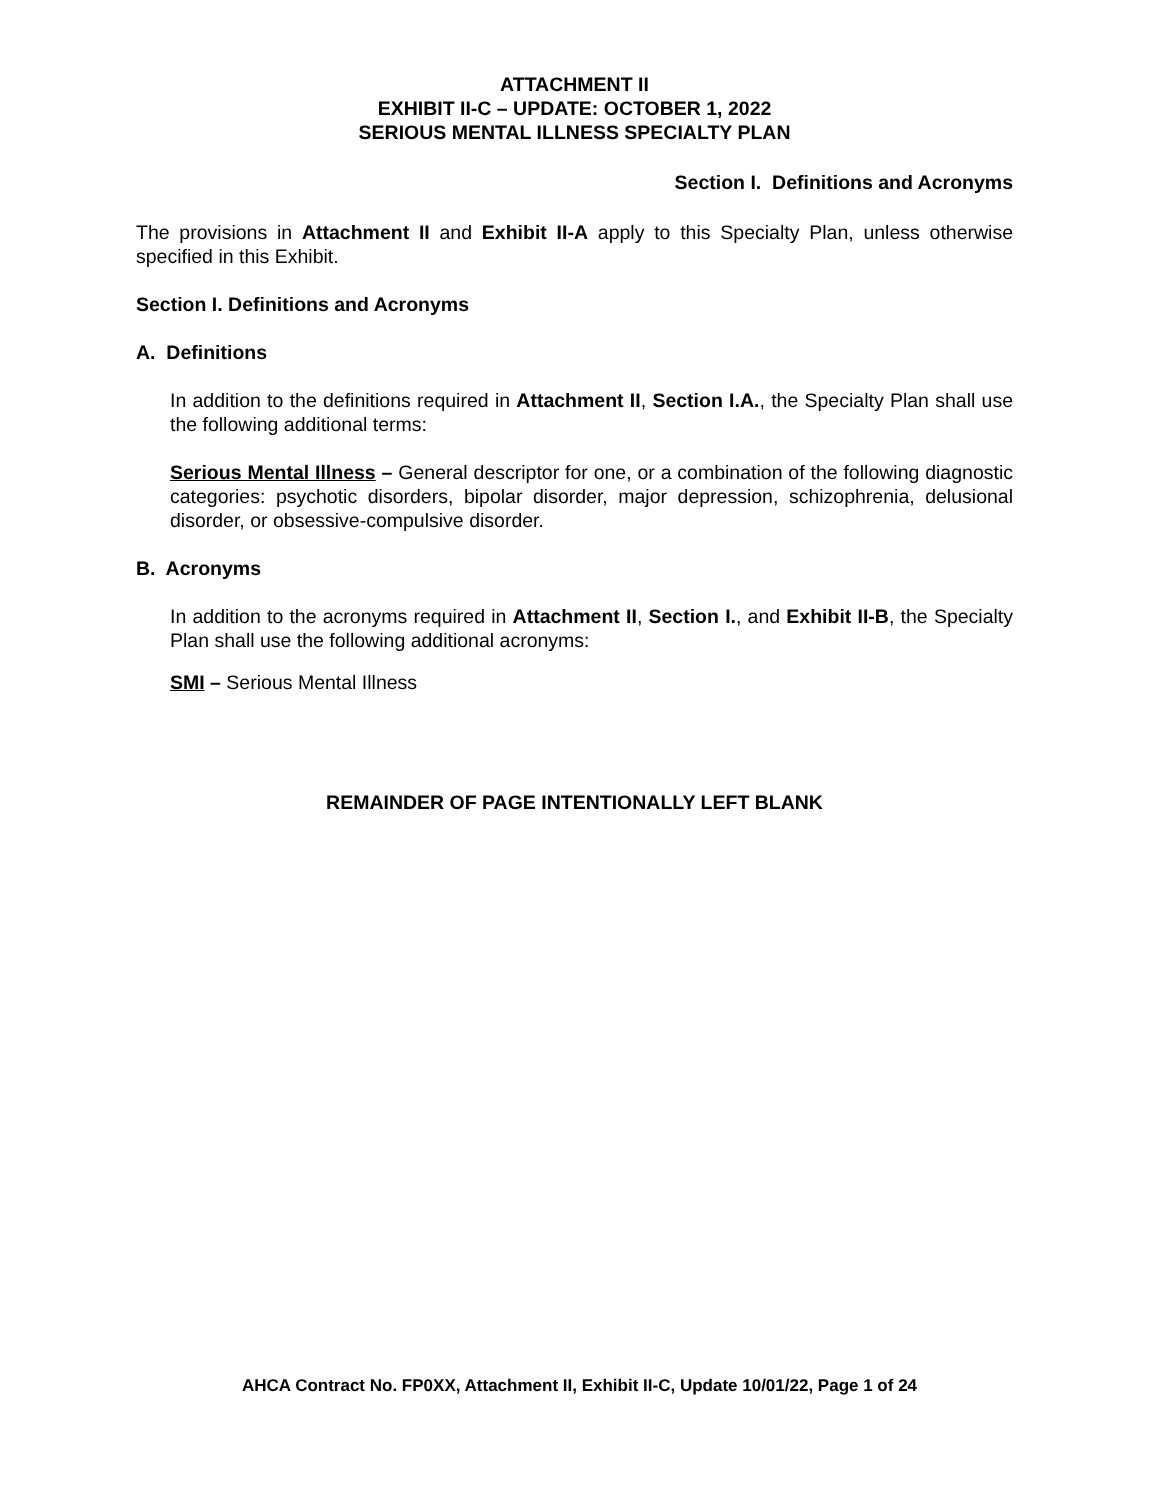ATTACHMENT II
EXHIBIT II-C – UPDATE: OCTOBER 1, 2022
SERIOUS MENTAL ILLNESS SPECIALTY PLAN
Section I. Definitions and Acronyms
The provisions in Attachment II and Exhibit II-A apply to this Specialty Plan, unless otherwise specified in this Exhibit.
Section I. Definitions and Acronyms
A. Definitions
In addition to the definitions required in Attachment II, Section I.A., the Specialty Plan shall use the following additional terms:
Serious Mental Illness – General descriptor for one, or a combination of the following diagnostic categories: psychotic disorders, bipolar disorder, major depression, schizophrenia, delusional disorder, or obsessive-compulsive disorder.
B. Acronyms
In addition to the acronyms required in Attachment II, Section I., and Exhibit II-B, the Specialty Plan shall use the following additional acronyms:
SMI – Serious Mental Illness
REMAINDER OF PAGE INTENTIONALLY LEFT BLANK
AHCA Contract No. FP0XX, Attachment II, Exhibit II-C, Update 10/01/22, Page 1 of 24